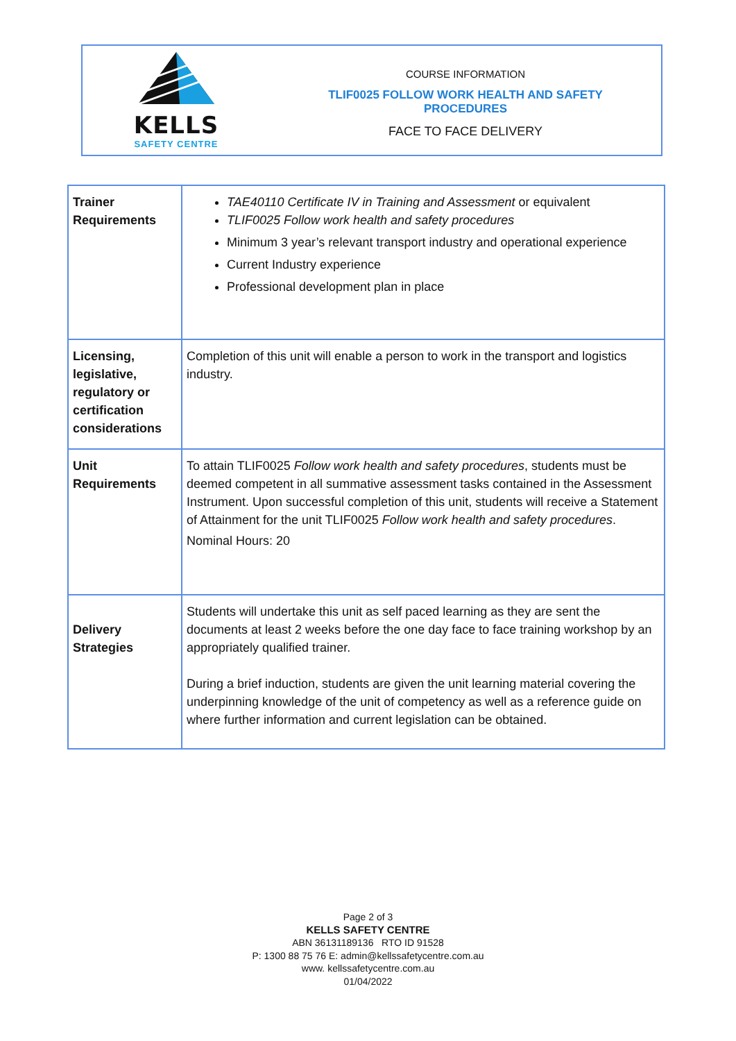KELLS
SAFETY CENTRE
COURSE INFORMATION
TLIF0025 FOLLOW WORK HEALTH AND SAFETY
PROCEDURES
FACE TO FACE DELIVERY
| Trainer Requirements | TAE40110 Certificate IV in Training and Assessment or equivalent TLIF0025 Follow work health and safety procedures Minimum 3 year’s relevant transport industry and operational experience Current Industry experience Professional development plan in place |
| Licensing, legislative, regulatory or certification considerations | Completion of this unit will enable a person to work in the transport and logistics industry. |
| Unit Requirements | To attain TLIF0025 Follow work health and safety procedures , students must be deemed competent in all summative assessment tasks contained in the Assessment Instrument. Upon successful completion of this unit, students will receive a Statement of Attainment for the unit TLIF0025 Follow work health and safety procedures . Nominal Hours: 20 |
| Delivery Strategies | Students will undertake this unit as self paced learning as they are sent the documents at least 2 weeks before the one day face to face training workshop by an appropriately qualified trainer. During a brief induction, students are given the unit learning material covering the underpinning knowledge of the unit of competency as well as a reference guide on where further information and current legislation can be obtained. |
Page 2 of 3
KELLS SAFETY CENTRE
ABN 36131189136 RTO ID 91528
P: 1300 88 75 76 E: admin@kellssafetycentre.com.au
www. kellssafetycentre.com.au
01/04/2022